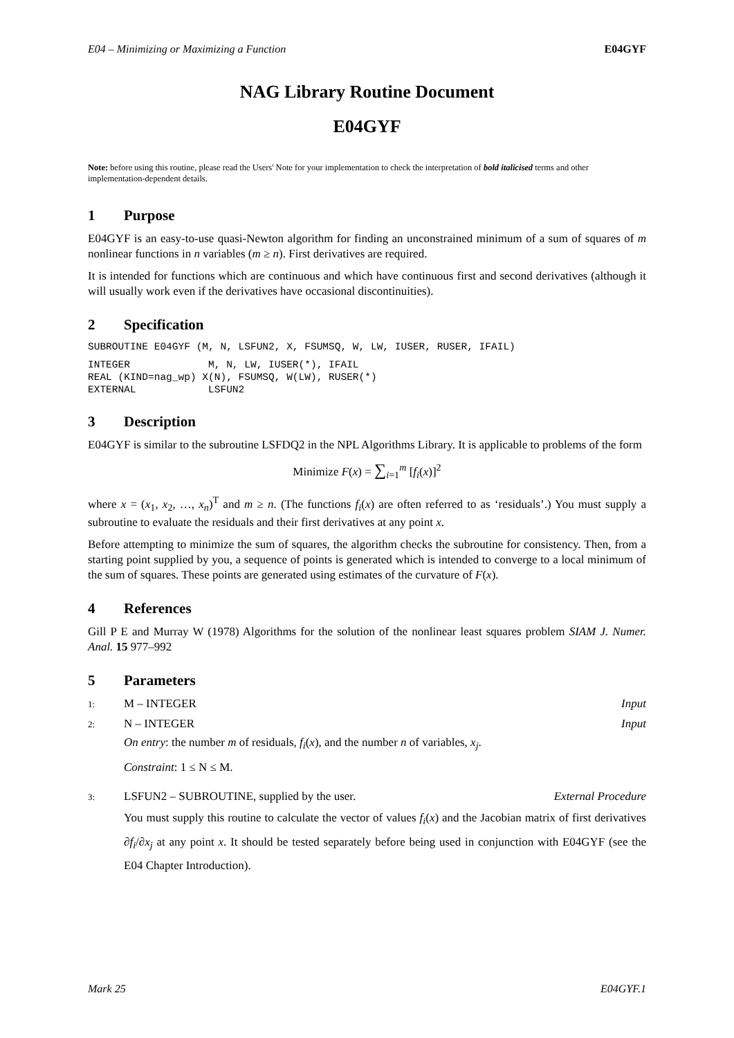E04 – Minimizing or Maximizing a Function E04GYF
NAG Library Routine Document
E04GYF
Note: before using this routine, please read the Users' Note for your implementation to check the interpretation of bold italicised terms and other implementation-dependent details.
1 Purpose
E04GYF is an easy-to-use quasi-Newton algorithm for finding an unconstrained minimum of a sum of squares of m nonlinear functions in n variables (m ≥ n). First derivatives are required.
It is intended for functions which are continuous and which have continuous first and second derivatives (although it will usually work even if the derivatives have occasional discontinuities).
2 Specification
SUBROUTINE E04GYF (M, N, LSFUN2, X, FSUMSQ, W, LW, IUSER, RUSER, IFAIL)
INTEGER             M, N, LW, IUSER(*), IFAIL
REAL (KIND=nag_wp) X(N), FSUMSQ, W(LW), RUSER(*)
EXTERNAL            LSFUN2
3 Description
E04GYF is similar to the subroutine LSFDQ2 in the NPL Algorithms Library. It is applicable to problems of the form
Minimize F(x) = ∑<sub>i=1</sub><sup>m</sup> [f<sub>i</sub>(x)]<sup>2</sup>
where x = (x<sub>1</sub>, x<sub>2</sub>, …, x<sub>n</sub>)<sup>T</sup> and m ≥ n. (The functions f<sub>i</sub>(x) are often referred to as ‘residuals’.) You must supply a subroutine to evaluate the residuals and their first derivatives at any point x.
Before attempting to minimize the sum of squares, the algorithm checks the subroutine for consistency. Then, from a starting point supplied by you, a sequence of points is generated which is intended to converge to a local minimum of the sum of squares. These points are generated using estimates of the curvature of F(x).
4 References
Gill P E and Murray W (1978) Algorithms for the solution of the nonlinear least squares problem SIAM J. Numer. Anal. 15 977–992
5 Parameters
1: M – INTEGER Input
2: N – INTEGER Input
On entry: the number m of residuals, f<sub>i</sub>(x), and the number n of variables, x<sub>j</sub>.
Constraint: 1 ≤ N ≤ M.
3: LSFUN2 – SUBROUTINE, supplied by the user. External Procedure
You must supply this routine to calculate the vector of values f<sub>i</sub>(x) and the Jacobian matrix of first derivatives ∂f<sub>i</sub>/∂x<sub>j</sub> at any point x. It should be tested separately before being used in conjunction with E04GYF (see the E04 Chapter Introduction).
Mark 25 E04GYF.1